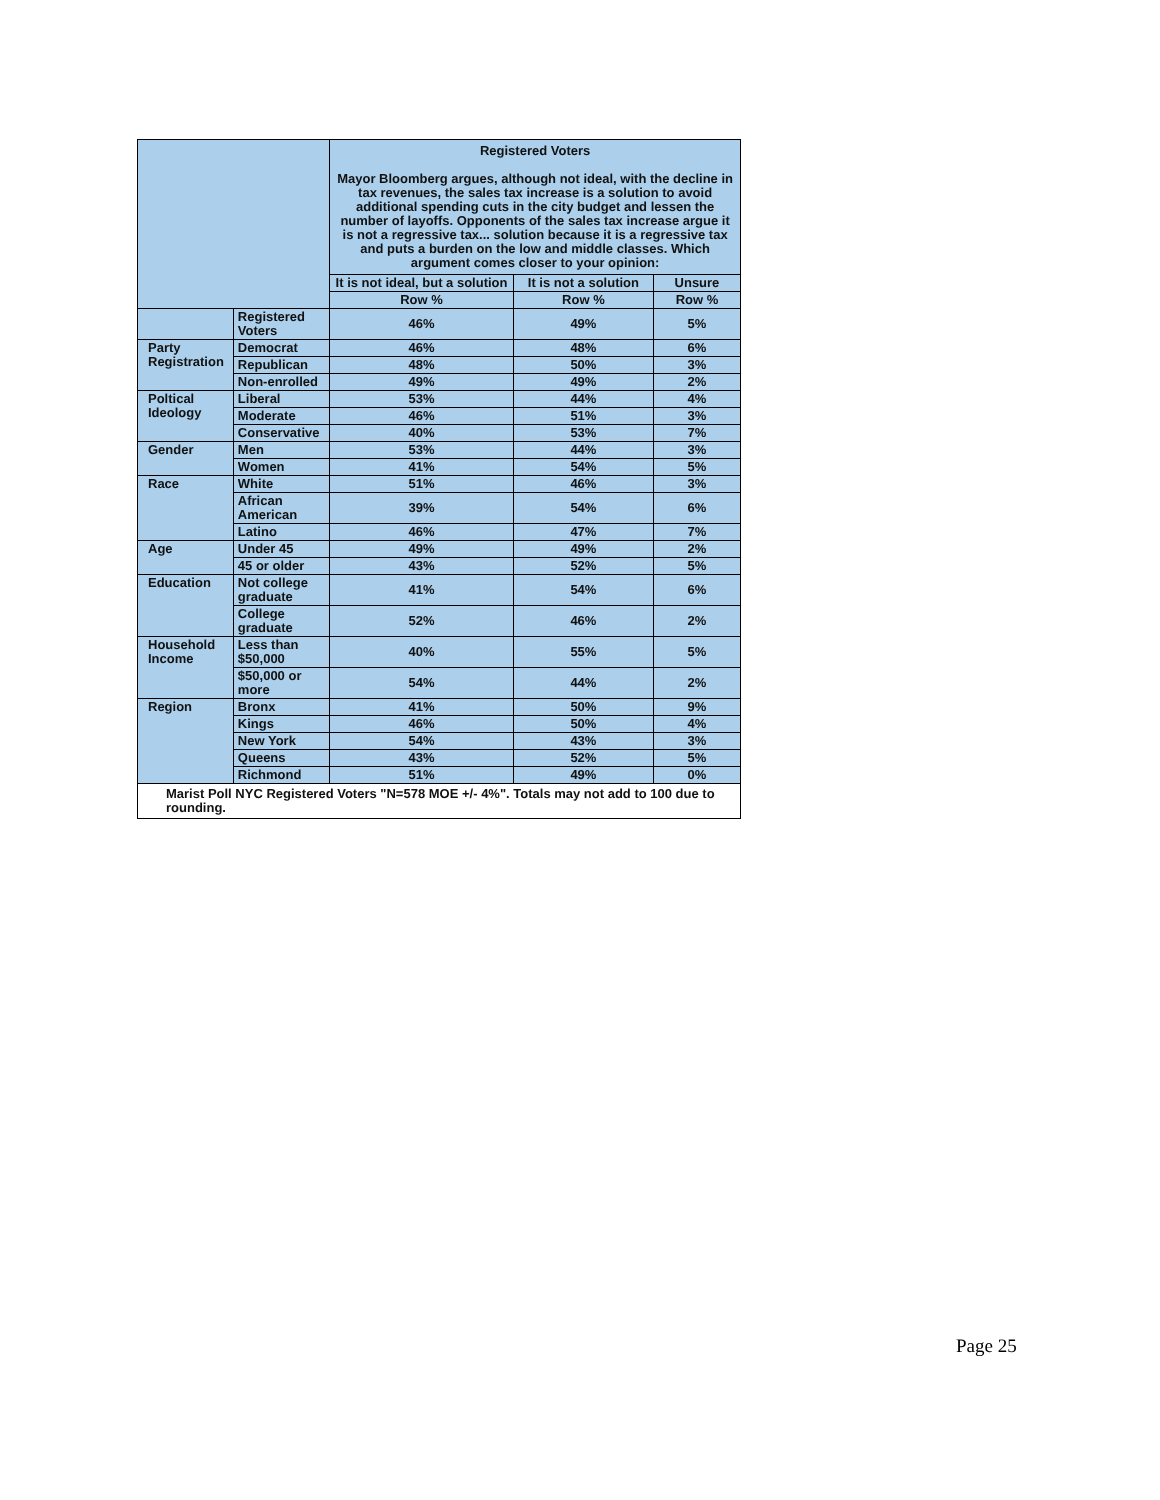| | | Registered Voters Mayor Bloomberg argues, although not ideal, with the decline in tax revenues, the sales tax increase is a solution to avoid additional spending cuts in the city budget and lessen the number of layoffs. Opponents of the sales tax increase argue it is not a regressive tax... solution because it is a regressive tax and puts a burden on the low and middle classes. Which argument comes closer to your opinion: | | |
| --- | --- | --- | --- | --- |
| | | It is not ideal, but a solution | It is not a solution | Unsure |
| | | Row % | Row % | Row % |
| | Registered Voters | 46% | 49% | 5% |
| Party Registration | Democrat | 46% | 48% | 6% |
| | Republican | 48% | 50% | 3% |
| | Non-enrolled | 49% | 49% | 2% |
| Poltical Ideology | Liberal | 53% | 44% | 4% |
| | Moderate | 46% | 51% | 3% |
| | Conservative | 40% | 53% | 7% |
| Gender | Men | 53% | 44% | 3% |
| | Women | 41% | 54% | 5% |
| Race | White | 51% | 46% | 3% |
| | African American | 39% | 54% | 6% |
| | Latino | 46% | 47% | 7% |
| Age | Under 45 | 49% | 49% | 2% |
| | 45 or older | 43% | 52% | 5% |
| Education | Not college graduate | 41% | 54% | 6% |
| | College graduate | 52% | 46% | 2% |
| Household Income | Less than $50,000 | 40% | 55% | 5% |
| | $50,000 or more | 54% | 44% | 2% |
| Region | Bronx | 41% | 50% | 9% |
| | Kings | 46% | 50% | 4% |
| | New York | 54% | 43% | 3% |
| | Queens | 43% | 52% | 5% |
| | Richmond | 51% | 49% | 0% |
| Marist Poll NYC Registered Voters "N=578 MOE +/- 4%". Totals may not add to 100 due to rounding. | | | | |
Page 25